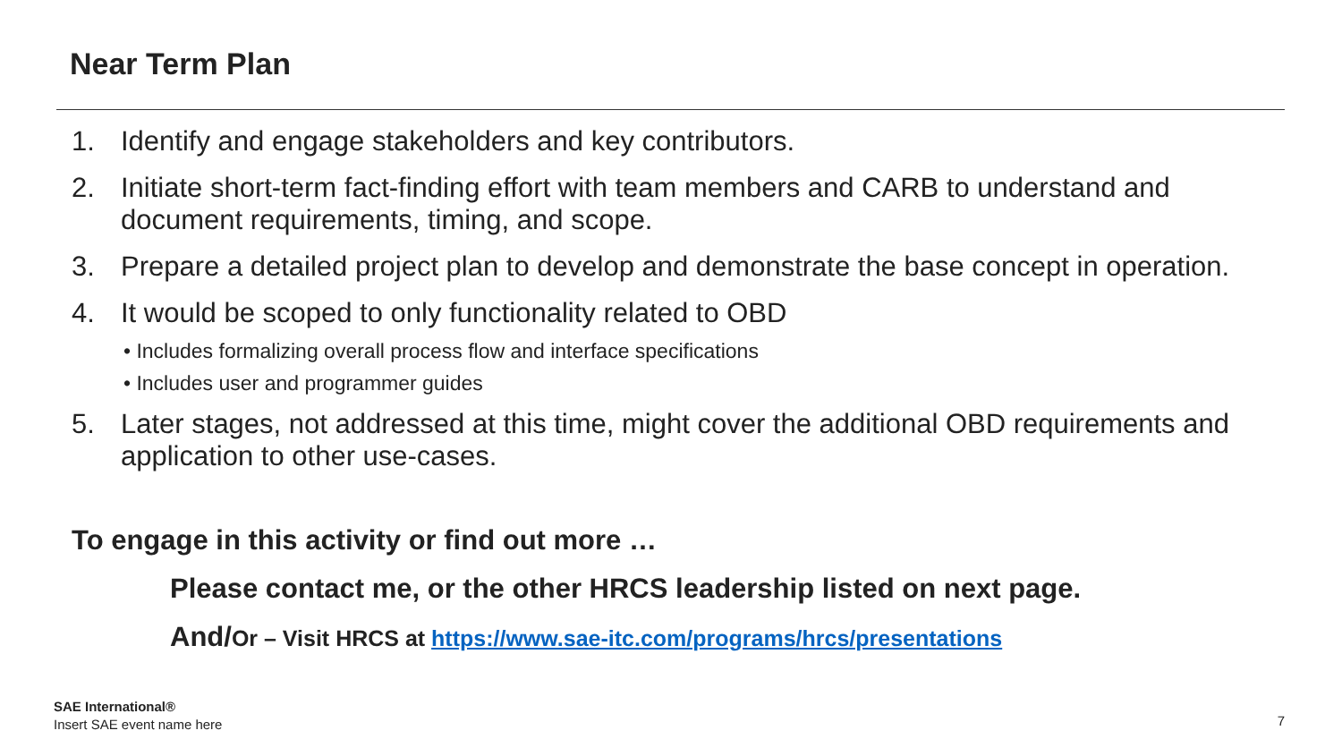Near Term Plan
1. Identify and engage stakeholders and key contributors.
2. Initiate short-term fact-finding effort with team members and CARB to understand and document requirements, timing, and scope.
3. Prepare a detailed project plan to develop and demonstrate the base concept in operation.
4. It would be scoped to only functionality related to OBD
• Includes formalizing overall process flow and interface specifications
• Includes user and programmer guides
5. Later stages, not addressed at this time, might cover the additional OBD requirements and application to other use-cases.
To engage in this activity or find out more …
Please contact me, or the other HRCS leadership listed on next page.
And/Or – Visit HRCS at https://www.sae-itc.com/programs/hrcs/presentations
SAE International®
Insert SAE event name here
7